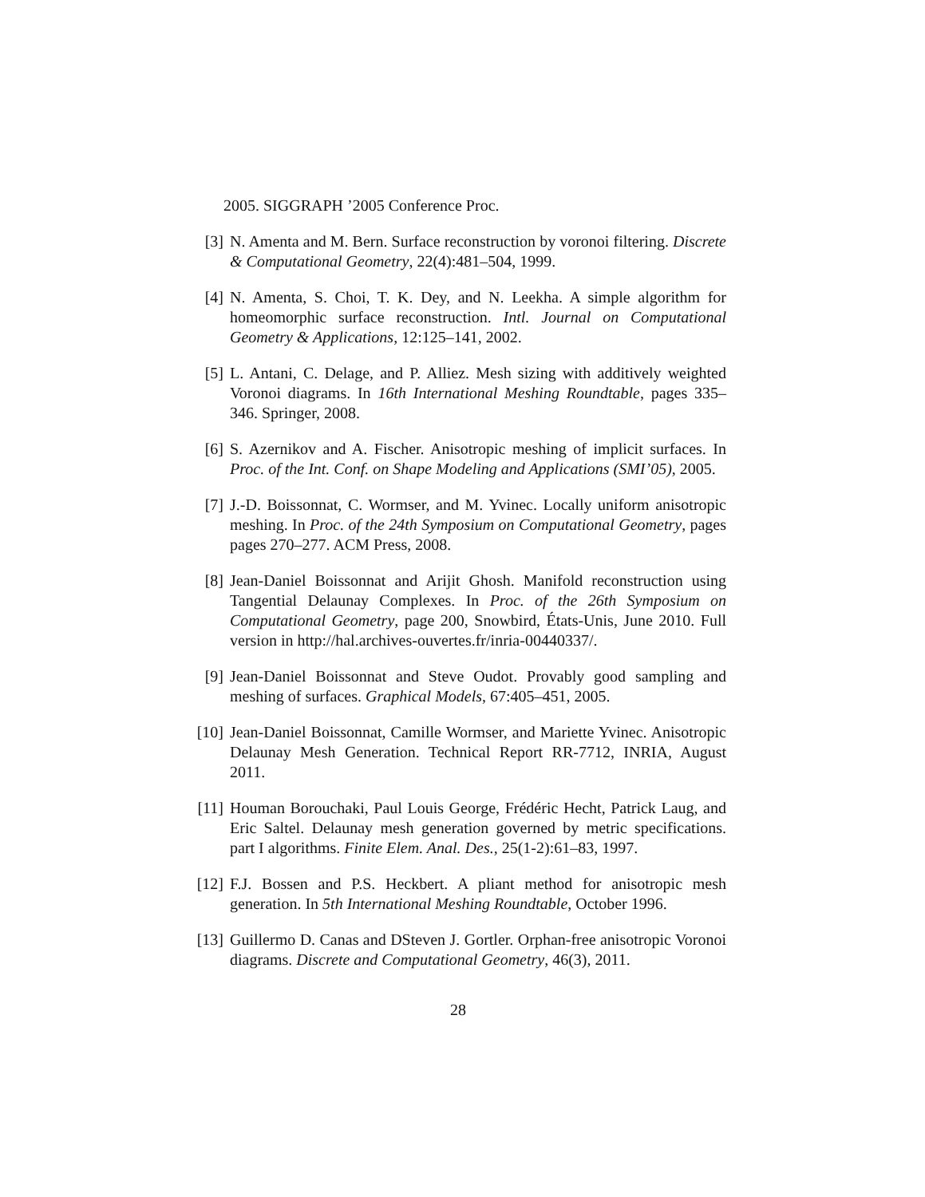2005. SIGGRAPH ’2005 Conference Proc.
[3] N. Amenta and M. Bern. Surface reconstruction by voronoi filtering. Discrete & Computational Geometry, 22(4):481–504, 1999.
[4] N. Amenta, S. Choi, T. K. Dey, and N. Leekha. A simple algorithm for homeomorphic surface reconstruction. Intl. Journal on Computational Geometry & Applications, 12:125–141, 2002.
[5] L. Antani, C. Delage, and P. Alliez. Mesh sizing with additively weighted Voronoi diagrams. In 16th International Meshing Roundtable, pages 335–346. Springer, 2008.
[6] S. Azernikov and A. Fischer. Anisotropic meshing of implicit surfaces. In Proc. of the Int. Conf. on Shape Modeling and Applications (SMI’05), 2005.
[7] J.-D. Boissonnat, C. Wormser, and M. Yvinec. Locally uniform anisotropic meshing. In Proc. of the 24th Symposium on Computational Geometry, pages pages 270–277. ACM Press, 2008.
[8] Jean-Daniel Boissonnat and Arijit Ghosh. Manifold reconstruction using Tangential Delaunay Complexes. In Proc. of the 26th Symposium on Computational Geometry, page 200, Snowbird, États-Unis, June 2010. Full version in http://hal.archives-ouvertes.fr/inria-00440337/.
[9] Jean-Daniel Boissonnat and Steve Oudot. Provably good sampling and meshing of surfaces. Graphical Models, 67:405–451, 2005.
[10]
Jean-Daniel Boissonnat, Camille Wormser, and Mariette Yvinec. Anisotropic Delaunay Mesh Generation. Technical Report RR-7712, INRIA, August 2011.
[11]
Houman Borouchaki, Paul Louis George, Frédéric Hecht, Patrick Laug, and Eric Saltel. Delaunay mesh generation governed by metric specifications. part I algorithms. Finite Elem. Anal. Des., 25(1-2):61–83, 1997.
[12]
F.J. Bossen and P.S. Heckbert. A pliant method for anisotropic mesh generation. In 5th International Meshing Roundtable, October 1996.
[13]
Guillermo D. Canas and DSteven J. Gortler. Orphan-free anisotropic Voronoi diagrams. Discrete and Computational Geometry, 46(3), 2011.
28